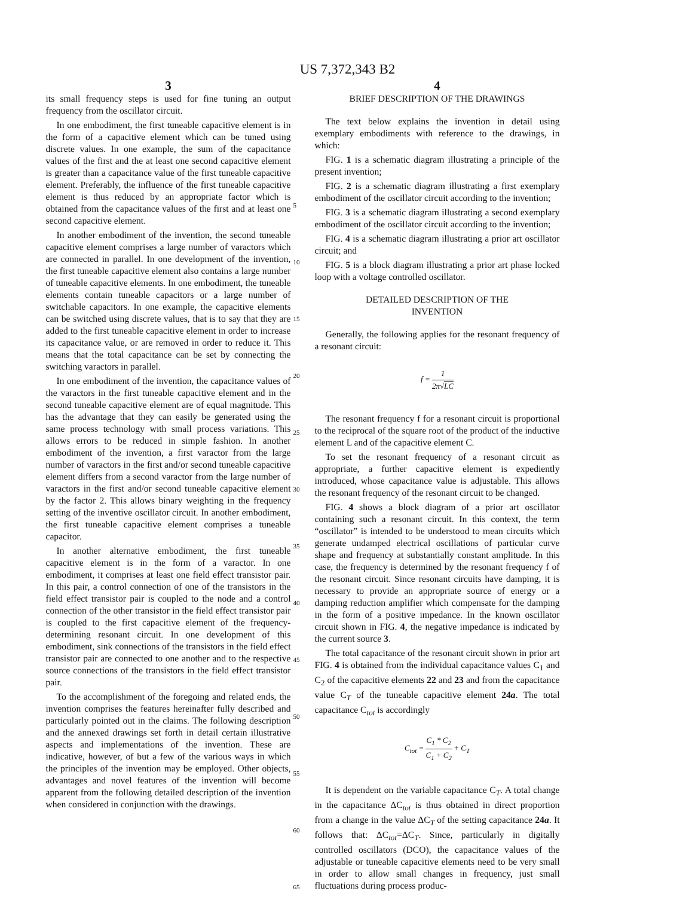US 7,372,343 B2
3
its small frequency steps is used for fine tuning an output frequency from the oscillator circuit.
In one embodiment, the first tuneable capacitive element is in the form of a capacitive element which can be tuned using discrete values. In one example, the sum of the capacitance values of the first and the at least one second capacitive element is greater than a capacitance value of the first tuneable capacitive element. Preferably, the influence of the first tuneable capacitive element is thus reduced by an appropriate factor which is obtained from the capacitance values of the first and at least one second capacitive element.
In another embodiment of the invention, the second tuneable capacitive element comprises a large number of varactors which are connected in parallel. In one development of the invention, the first tuneable capacitive element also contains a large number of tuneable capacitive elements. In one embodiment, the tuneable elements contain tuneable capacitors or a large number of switchable capacitors. In one example, the capacitive elements can be switched using discrete values, that is to say that they are added to the first tuneable capacitive element in order to increase its capacitance value, or are removed in order to reduce it. This means that the total capacitance can be set by connecting the switching varactors in parallel.
In one embodiment of the invention, the capacitance values of the varactors in the first tuneable capacitive element and in the second tuneable capacitive element are of equal magnitude. This has the advantage that they can easily be generated using the same process technology with small process variations. This allows errors to be reduced in simple fashion. In another embodiment of the invention, a first varactor from the large number of varactors in the first and/or second tuneable capacitive element differs from a second varactor from the large number of varactors in the first and/or second tuneable capacitive element by the factor 2. This allows binary weighting in the frequency setting of the inventive oscillator circuit. In another embodiment, the first tuneable capacitive element comprises a tuneable capacitor.
In another alternative embodiment, the first tuneable capacitive element is in the form of a varactor. In one embodiment, it comprises at least one field effect transistor pair. In this pair, a control connection of one of the transistors in the field effect transistor pair is coupled to the node and a control connection of the other transistor in the field effect transistor pair is coupled to the first capacitive element of the frequency-determining resonant circuit. In one development of this embodiment, sink connections of the transistors in the field effect transistor pair are connected to one another and to the respective source connections of the transistors in the field effect transistor pair.
To the accomplishment of the foregoing and related ends, the invention comprises the features hereinafter fully described and particularly pointed out in the claims. The following description and the annexed drawings set forth in detail certain illustrative aspects and implementations of the invention. These are indicative, however, of but a few of the various ways in which the principles of the invention may be employed. Other objects, advantages and novel features of the invention will become apparent from the following detailed description of the invention when considered in conjunction with the drawings.
5
10
15
20
25
30
35
40
45
50
55
60
65
4
BRIEF DESCRIPTION OF THE DRAWINGS
The text below explains the invention in detail using exemplary embodiments with reference to the drawings, in which:
FIG. 1 is a schematic diagram illustrating a principle of the present invention;
FIG. 2 is a schematic diagram illustrating a first exemplary embodiment of the oscillator circuit according to the invention;
FIG. 3 is a schematic diagram illustrating a second exemplary embodiment of the oscillator circuit according to the invention;
FIG. 4 is a schematic diagram illustrating a prior art oscillator circuit; and
FIG. 5 is a block diagram illustrating a prior art phase locked loop with a voltage controlled oscillator.
DETAILED DESCRIPTION OF THE
INVENTION
Generally, the following applies for the resonant frequency of a resonant circuit:
f = 1 2π√LC
The resonant frequency f for a resonant circuit is proportional to the reciprocal of the square root of the product of the inductive element L and of the capacitive element C.
To set the resonant frequency of a resonant circuit as appropriate, a further capacitive element is expediently introduced, whose capacitance value is adjustable. This allows the resonant frequency of the resonant circuit to be changed.
FIG. 4 shows a block diagram of a prior art oscillator containing such a resonant circuit. In this context, the term “oscillator” is intended to be understood to mean circuits which generate undamped electrical oscillations of particular curve shape and frequency at substantially constant amplitude. In this case, the frequency is determined by the resonant frequency f of the resonant circuit. Since resonant circuits have damping, it is necessary to provide an appropriate source of energy or a damping reduction amplifier which compensate for the damping in the form of a positive impedance. In the known oscillator circuit shown in FIG. 4, the negative impedance is indicated by the current source 3.
The total capacitance of the resonant circuit shown in prior art FIG. 4 is obtained from the individual capacitance values C<sub>1</sub> and C<sub>2</sub> of the capacitive elements 22 and 23 and from the capacitance value C<sub>T</sub> of the tuneable capacitive element 24a. The total capacitance C<sub>tot</sub> is accordingly
C<sub>tot</sub> = C<sub>1</sub> * C<sub>2</sub> C<sub>1</sub> + C<sub>2</sub> + C<sub>T</sub>
It is dependent on the variable capacitance C<sub>T</sub>. A total change in the capacitance ΔC<sub>tot</sub> is thus obtained in direct proportion from a change in the value ΔC<sub>T</sub> of the setting capacitance 24a. It follows that: ΔC<sub>tot</sub>=ΔC<sub>T</sub>. Since, particularly in digitally controlled oscillators (DCO), the capacitance values of the adjustable or tuneable capacitive elements need to be very small in order to allow small changes in frequency, just small fluctuations during process produc-